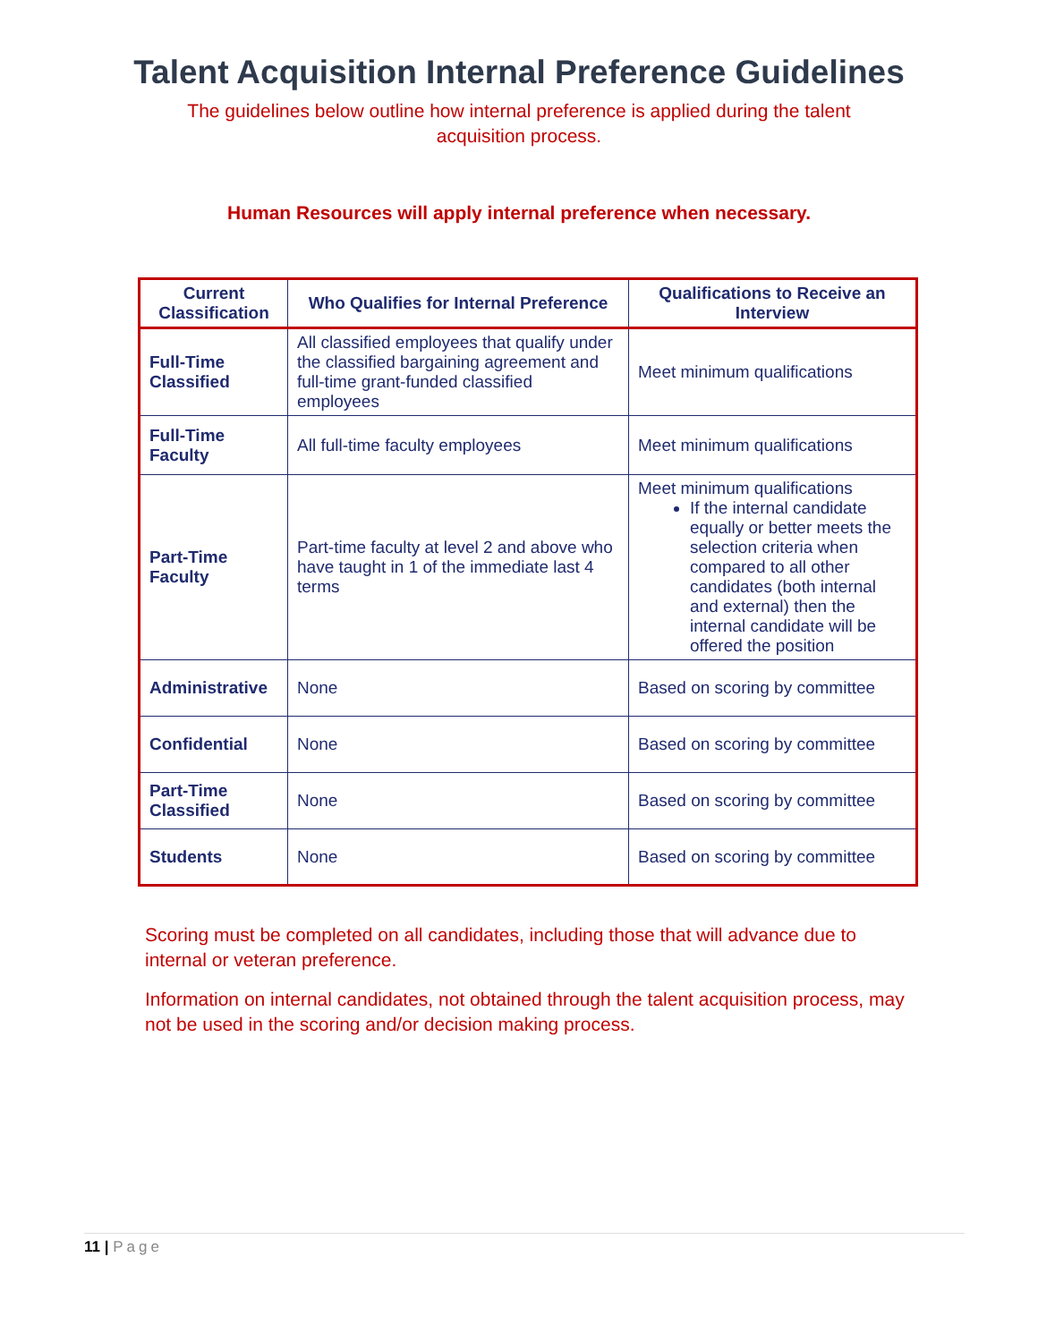Talent Acquisition Internal Preference Guidelines
The guidelines below outline how internal preference is applied during the talent acquisition process.
Human Resources will apply internal preference when necessary.
| Current Classification | Who Qualifies for Internal Preference | Qualifications to Receive an Interview |
| --- | --- | --- |
| Full-Time Classified | All classified employees that qualify under the classified bargaining agreement and full-time grant-funded classified employees | Meet minimum qualifications |
| Full-Time Faculty | All full-time faculty employees | Meet minimum qualifications |
| Part-Time Faculty | Part-time faculty at level 2 and above who have taught in 1 of the immediate last 4 terms | Meet minimum qualifications If the internal candidate equally or better meets the selection criteria when compared to all other candidates (both internal and external) then the internal candidate will be offered the position |
| Administrative | None | Based on scoring by committee |
| Confidential | None | Based on scoring by committee |
| Part-Time Classified | None | Based on scoring by committee |
| Students | None | Based on scoring by committee |
Scoring must be completed on all candidates, including those that will advance due to internal or veteran preference.
Information on internal candidates, not obtained through the talent acquisition process, may not be used in the scoring and/or decision making process.
11 | Page